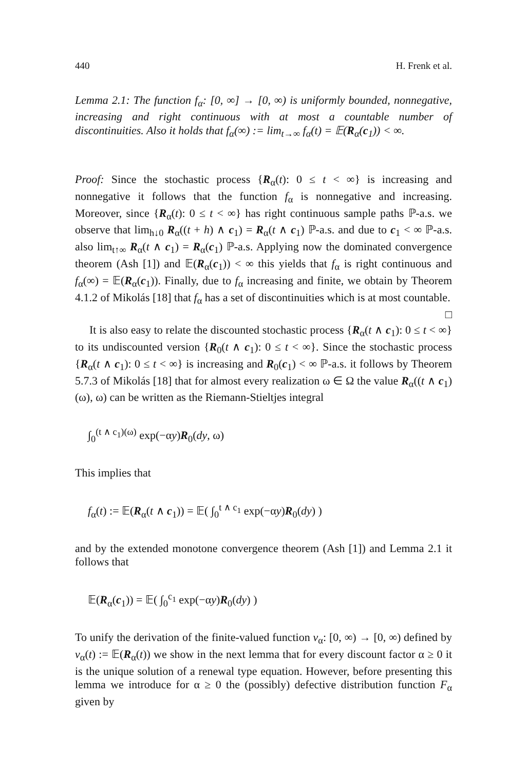440 H. Frenk et al.
Lemma 2.1: The function f<sub>α</sub>: [0, ∞] → [0, ∞) is uniformly bounded, nonnegative, increasing and right continuous with at most a countable number of discontinuities. Also it holds that f<sub>α</sub>(∞) := lim<sub>t→∞</sub> f<sub>α</sub>(t) = 𝔼(R<sub>α</sub>(c<sub>1</sub>)) < ∞.
Proof: Since the stochastic process {R<sub>α</sub>(t): 0 ≤ t < ∞} is increasing and nonnegative it follows that the function f<sub>α</sub> is nonnegative and increasing. Moreover, since {R<sub>α</sub>(t): 0 ≤ t < ∞} has right continuous sample paths ℙ-a.s. we observe that lim<sub>h↓0</sub> R<sub>α</sub>((t + h) ∧ c<sub>1</sub>) = R<sub>α</sub>(t ∧ c<sub>1</sub>) ℙ-a.s. and due to c<sub>1</sub> < ∞ ℙ-a.s. also lim<sub>t↑∞</sub> R<sub>α</sub>(t ∧ c<sub>1</sub>) = R<sub>α</sub>(c<sub>1</sub>) ℙ-a.s. Applying now the dominated convergence theorem (Ash [1]) and 𝔼(R<sub>α</sub>(c<sub>1</sub>)) < ∞ this yields that f<sub>α</sub> is right continuous and f<sub>α</sub>(∞) = 𝔼(R<sub>α</sub>(c<sub>1</sub>)). Finally, due to f<sub>α</sub> increasing and finite, we obtain by Theorem 4.1.2 of Mikolás [18] that f<sub>α</sub> has a set of discontinuities which is at most countable. □
It is also easy to relate the discounted stochastic process {R<sub>α</sub>(t ∧ c<sub>1</sub>): 0 ≤ t < ∞} to its undiscounted version {R<sub>0</sub>(t ∧ c<sub>1</sub>): 0 ≤ t < ∞}. Since the stochastic process {R<sub>α</sub>(t ∧ c<sub>1</sub>): 0 ≤ t < ∞} is increasing and R<sub>0</sub>(c<sub>1</sub>) < ∞ ℙ-a.s. it follows by Theorem 5.7.3 of Mikolás [18] that for almost every realization ω ∈ Ω the value R<sub>α</sub>((t ∧ c<sub>1</sub>)(ω), ω) can be written as the Riemann-Stieltjes integral
∫<sub>0</sub><sup>(t ∧ c<sub>1</sub>)(ω)</sup> exp(−αy)R<sub>0</sub>(dy, ω)
This implies that
f<sub>α</sub>(t) := 𝔼(R<sub>α</sub>(t ∧ c<sub>1</sub>)) = 𝔼( ∫<sub>0</sub><sup>t ∧ c<sub>1</sub></sup> exp(−αy)R<sub>0</sub>(dy) )
and by the extended monotone convergence theorem (Ash [1]) and Lemma 2.1 it follows that
𝔼(R<sub>α</sub>(c<sub>1</sub>)) = 𝔼( ∫<sub>0</sub><sup>c<sub>1</sub></sup> exp(−αy)R<sub>0</sub>(dy) )
To unify the derivation of the finite-valued function v<sub>α</sub>: [0, ∞) → [0, ∞) defined by v<sub>α</sub>(t) := 𝔼(R<sub>α</sub>(t)) we show in the next lemma that for every discount factor α ≥ 0 it is the unique solution of a renewal type equation. However, before presenting this lemma we introduce for α ≥ 0 the (possibly) defective distribution function F<sub>α</sub> given by